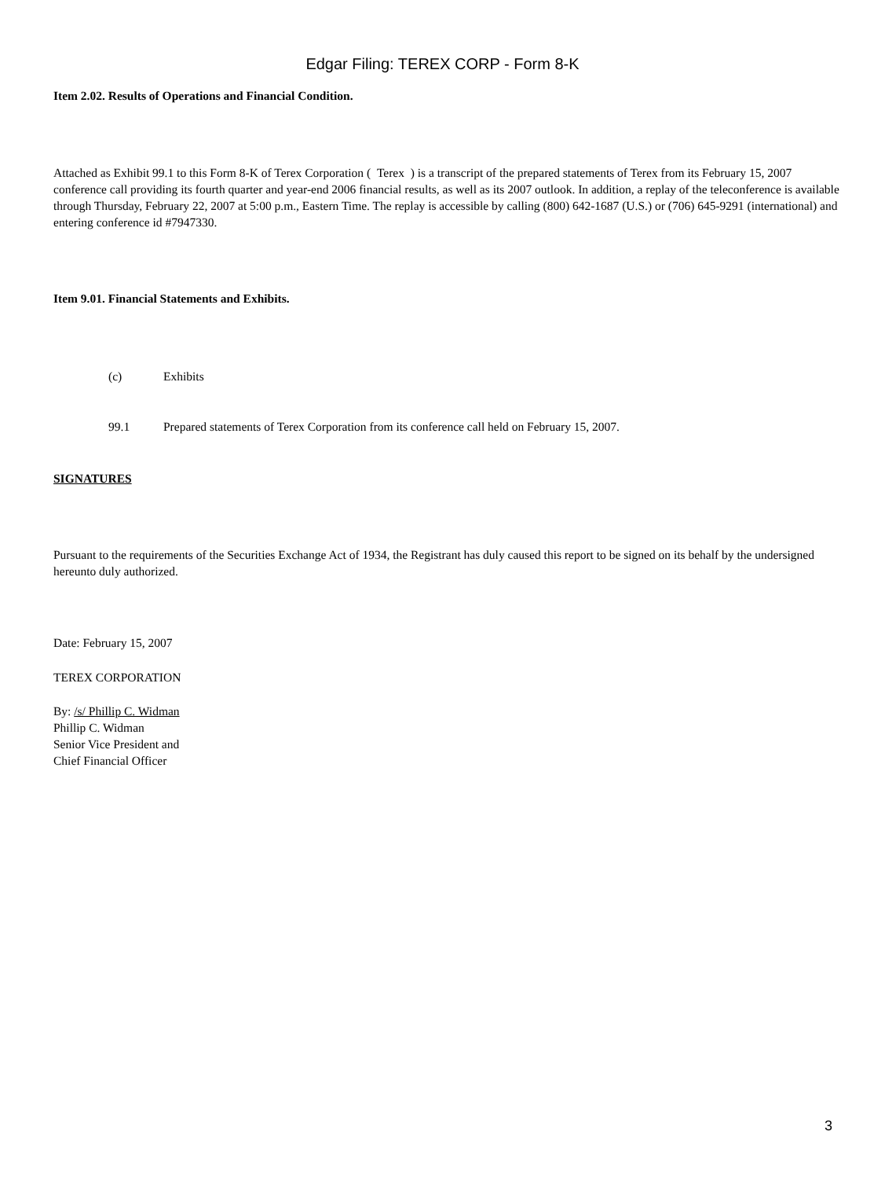Edgar Filing: TEREX CORP - Form 8-K
Item 2.02. Results of Operations and Financial Condition.
Attached as Exhibit 99.1 to this Form 8-K of Terex Corporation ( Terex ) is a transcript of the prepared statements of Terex from its February 15, 2007 conference call providing its fourth quarter and year-end 2006 financial results, as well as its 2007 outlook. In addition, a replay of the teleconference is available through Thursday, February 22, 2007 at 5:00 p.m., Eastern Time. The replay is accessible by calling (800) 642-1687 (U.S.) or (706) 645-9291 (international) and entering conference id #7947330.
Item 9.01. Financial Statements and Exhibits.
(c) Exhibits
99.1 Prepared statements of Terex Corporation from its conference call held on February 15, 2007.
SIGNATURES
Pursuant to the requirements of the Securities Exchange Act of 1934, the Registrant has duly caused this report to be signed on its behalf by the undersigned hereunto duly authorized.
Date: February 15, 2007
TEREX CORPORATION
By: /s/ Phillip C. Widman
Phillip C. Widman
Senior Vice President and
Chief Financial Officer
3